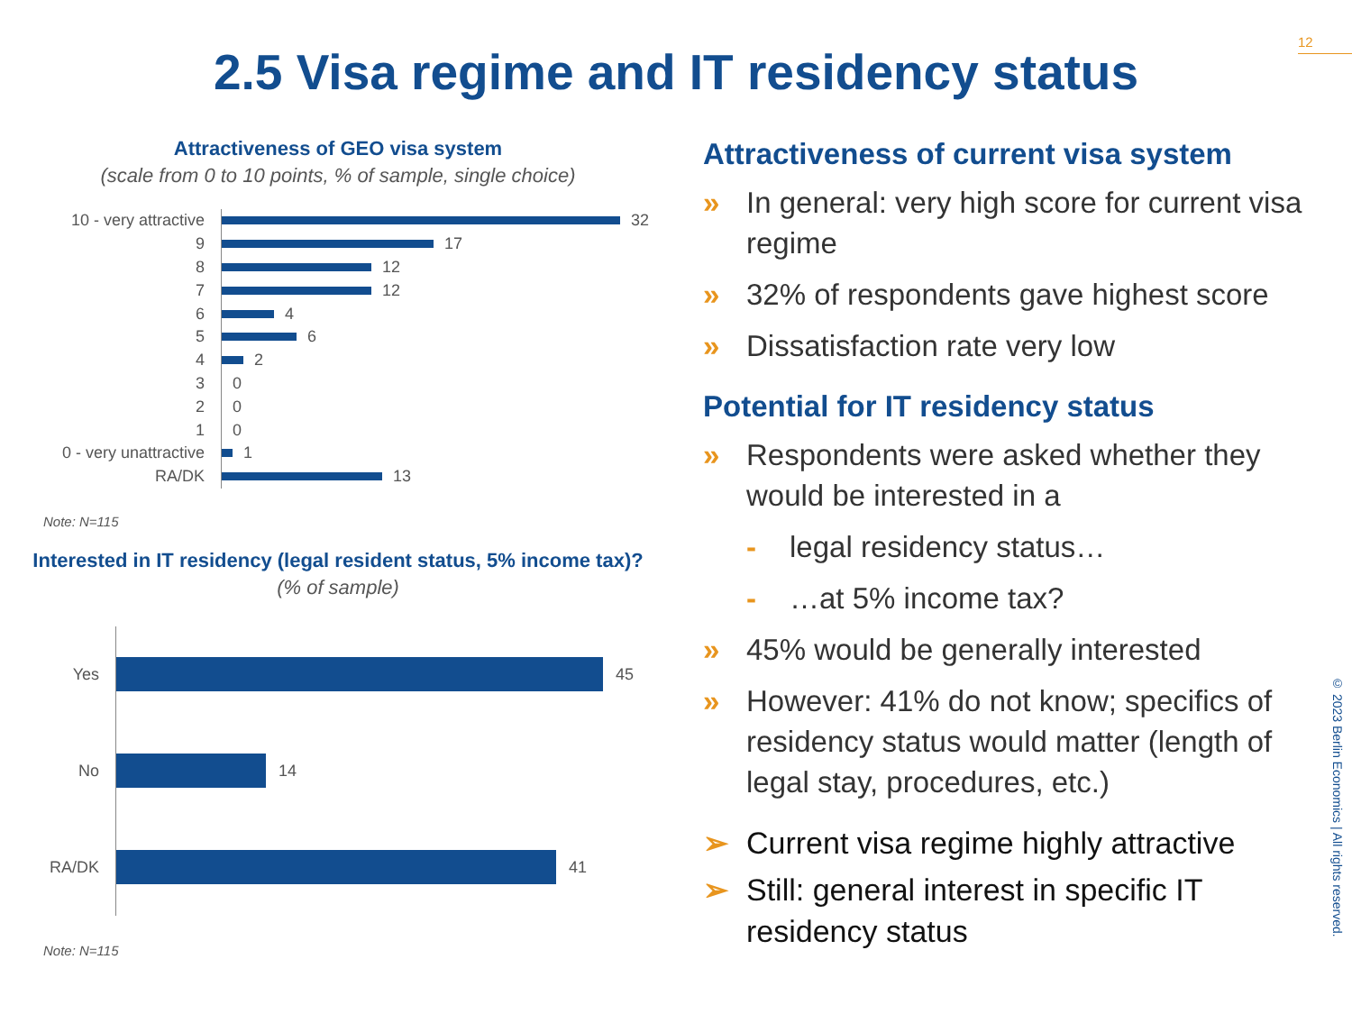12
2.5 Visa regime and IT residency status
Attractiveness of GEO visa system
(scale from 0 to 10 points, % of sample, single choice)
10 - very attractive 32
9 17
8 12
7 12
6 4
5 6
4 2
3 0
2 0
1 0
0 - very unattractive 1
RA/DK 13
Note: N=115
Interested in IT residency (legal resident status, 5% income tax)?
(% of sample)
Yes 45
No 14
RA/DK 41
Note: N=115
Attractiveness of current visa system
» In general: very high score for current visa regime
» 32% of respondents gave highest score
» Dissatisfaction rate very low
Potential for IT residency status
» Respondents were asked whether they would be interested in a
- legal residency status…
- …at 5% income tax?
» 45% would be generally interested
» However: 41% do not know; specifics of residency status would matter (length of legal stay, procedures, etc.)
➢ Current visa regime highly attractive
➢ Still: general interest in specific IT residency status
© 2023 Berlin Economics | All rights reserved.